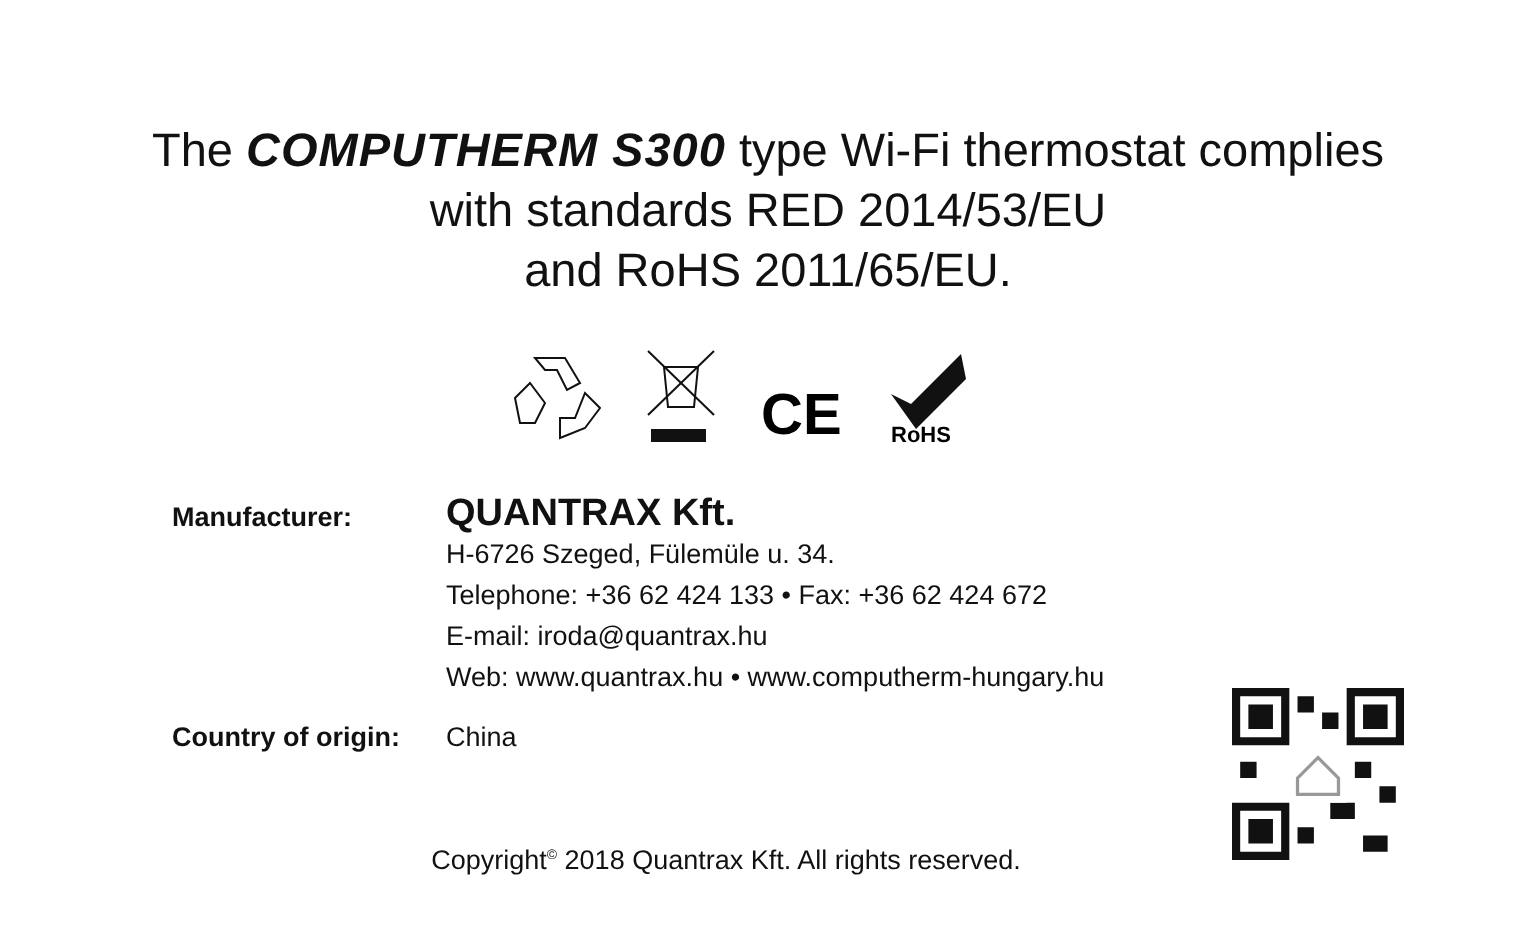The COMPUTHERM S300 type Wi-Fi thermostat complies
with standards RED 2014/53/EU
and RoHS 2011/65/EU.
CE
RoHS
Manufacturer:
QUANTRAX Kft.
H-6726 Szeged, Fülemüle u. 34.
Telephone: +36 62 424 133 • Fax: +36 62 424 672
E-mail: iroda@quantrax.hu
Web: www.quantrax.hu • www.computherm-hungary.hu
Country of origin:
China
Copyright<sup>©</sup> 2018 Quantrax Kft. All rights reserved.